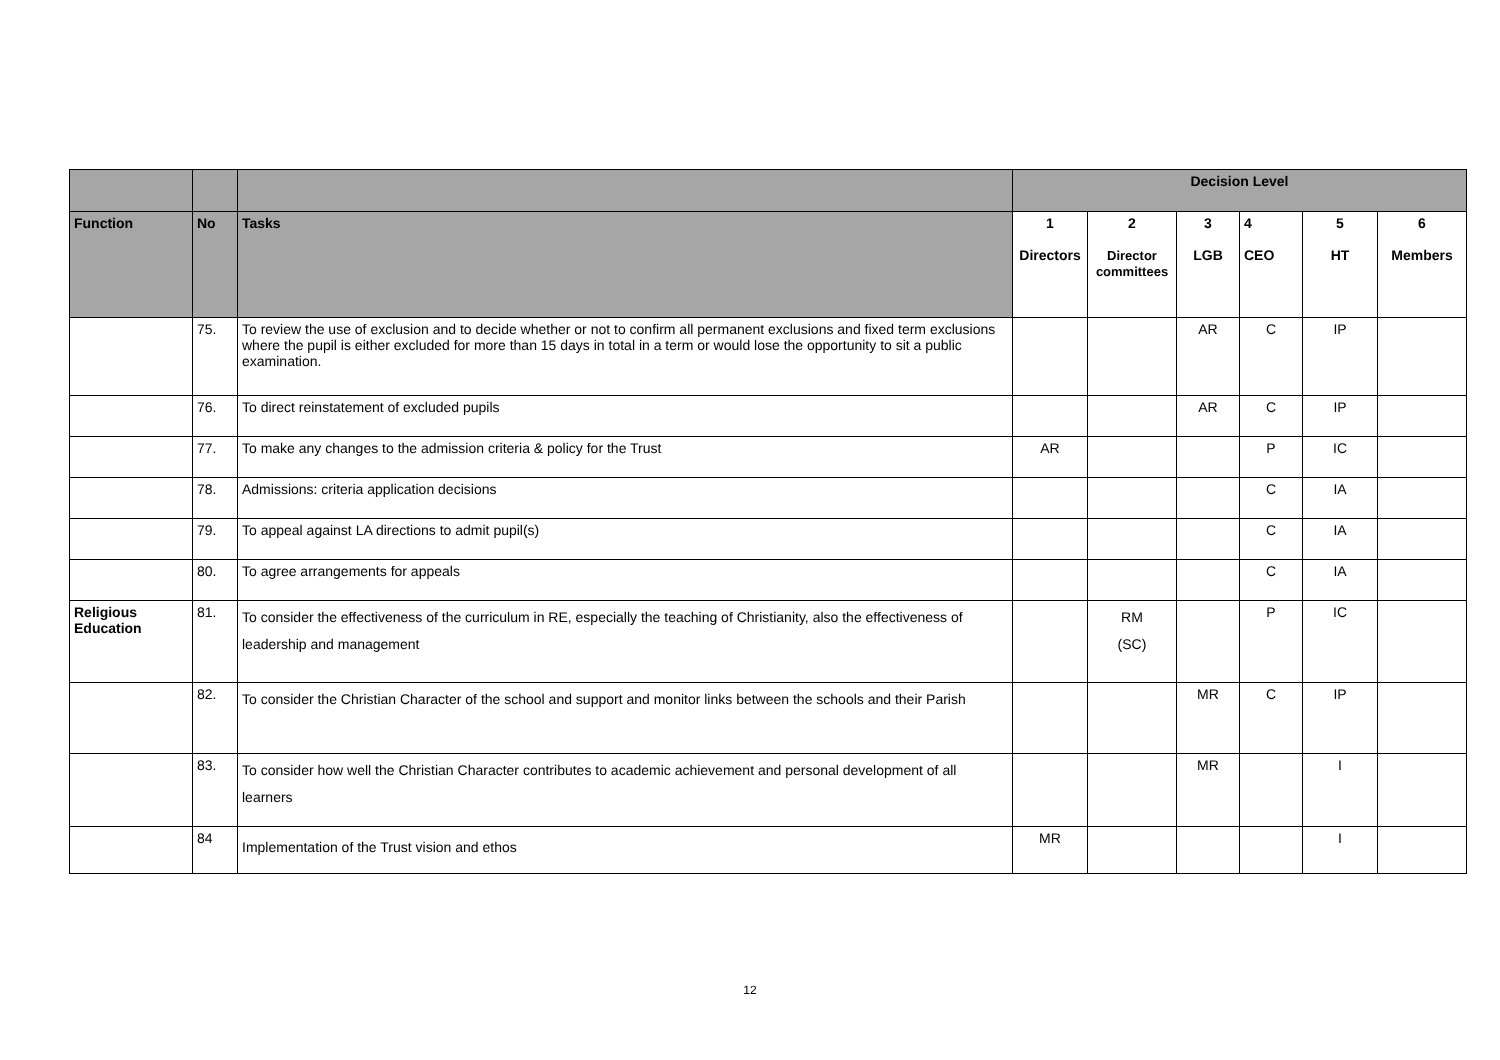| | | | Decision Level | | | | | |
| --- | --- | --- | --- | --- | --- | --- | --- | --- |
| Function | No | Tasks | 1 Directors | 2 Director committees | 3 LGB | 4 CEO | 5 HT | 6 Members |
| | 75. | To review the use of exclusion and to decide whether or not to confirm all permanent exclusions and fixed term exclusions where the pupil is either excluded for more than 15 days in total in a term or would lose the opportunity to sit a public examination. | | | AR | C | IP | |
| | 76. | To direct reinstatement of excluded pupils | | | AR | C | IP | |
| | 77. | To make any changes to the admission criteria & policy for the Trust | AR | | | P | IC | |
| | 78. | Admissions: criteria application decisions | | | | C | IA | |
| | 79. | To appeal against LA directions to admit pupil(s) | | | | C | IA | |
| | 80. | To agree arrangements for appeals | | | | C | IA | |
| Religious Education | 81. | To consider the effectiveness of the curriculum in RE, especially the teaching of Christianity, also the effectiveness of leadership and management | | RM (SC) | | P | IC | |
| | 82. | To consider the Christian Character of the school and support and monitor links between the schools and their Parish | | | MR | C | IP | |
| | 83. | To consider how well the Christian Character contributes to academic achievement and personal development of all learners | | | MR | | I | |
| | 84 | Implementation of the Trust vision and ethos | MR | | | | I | |
12